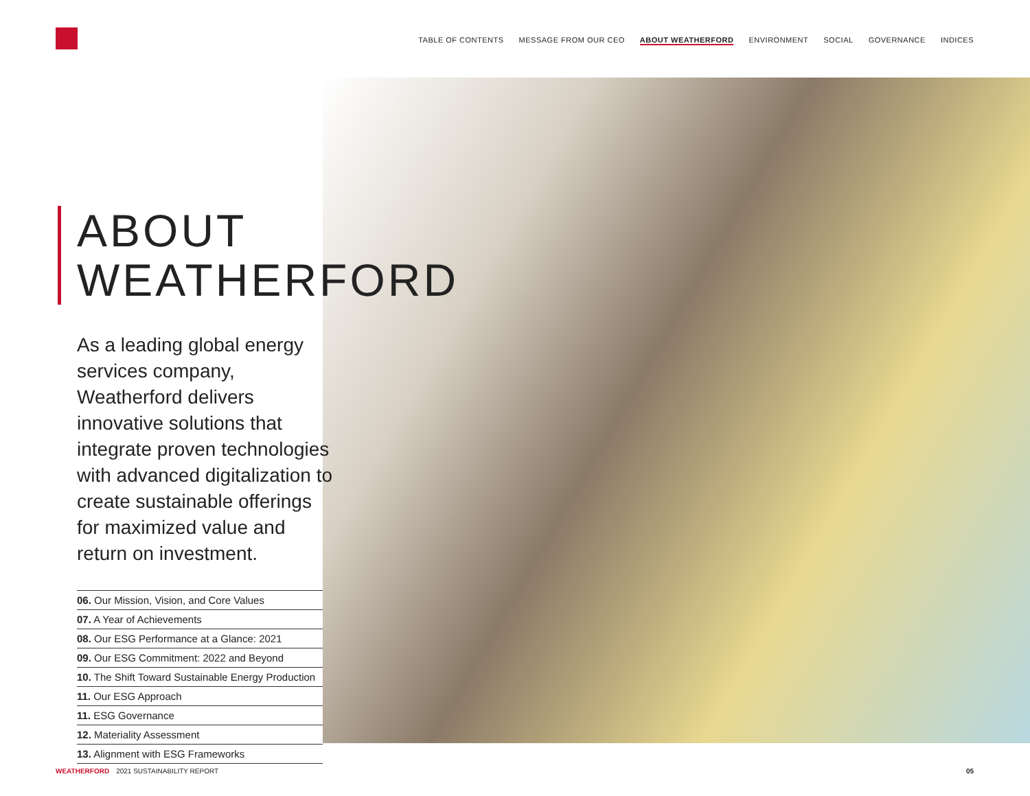TABLE OF CONTENTS MESSAGE FROM OUR CEO ABOUT WEATHERFORD ENVIRONMENT SOCIAL GOVERNANCE INDICES
ABOUT WEATHERFORD
As a leading global energy services company, Weatherford delivers innovative solutions that integrate proven technologies with advanced digitalization to create sustainable offerings for maximized value and return on investment.
06. Our Mission, Vision, and Core Values
07. A Year of Achievements
08. Our ESG Performance at a Glance: 2021
09. Our ESG Commitment: 2022 and Beyond
10. The Shift Toward Sustainable Energy Production
11. Our ESG Approach
11. ESG Governance
12. Materiality Assessment
13. Alignment with ESG Frameworks
WEATHERFORD 2021 SUSTAINABILITY REPORT 05